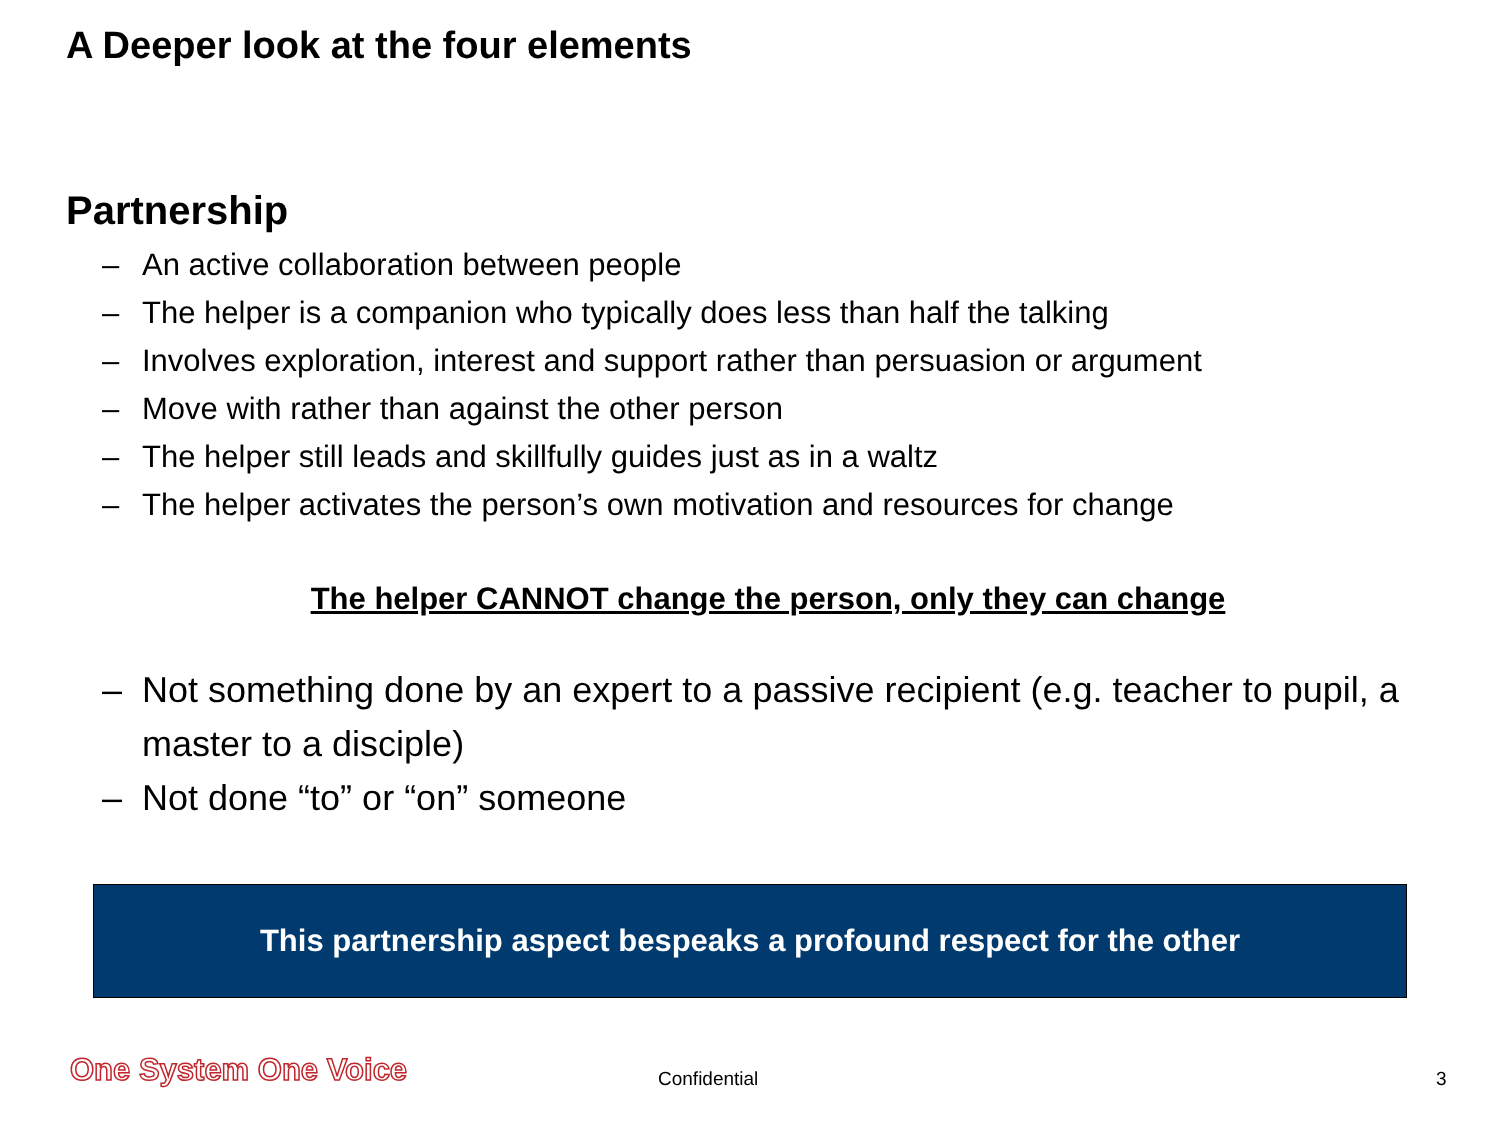A Deeper look at the four elements
Partnership
– An active collaboration between people
– The helper is a companion who typically does less than half the talking
– Involves exploration, interest and support rather than persuasion or argument
– Move with rather than against the other person
– The helper still leads and skillfully guides just as in a waltz
– The helper activates the person’s own motivation and resources for change
The helper CANNOT change the person, only they can change
– Not something done by an expert to a passive recipient (e.g. teacher to pupil, a master to a disciple)
– Not done “to” or “on” someone
This partnership aspect bespeaks a profound respect for the other
One System One Voice Confidential 3